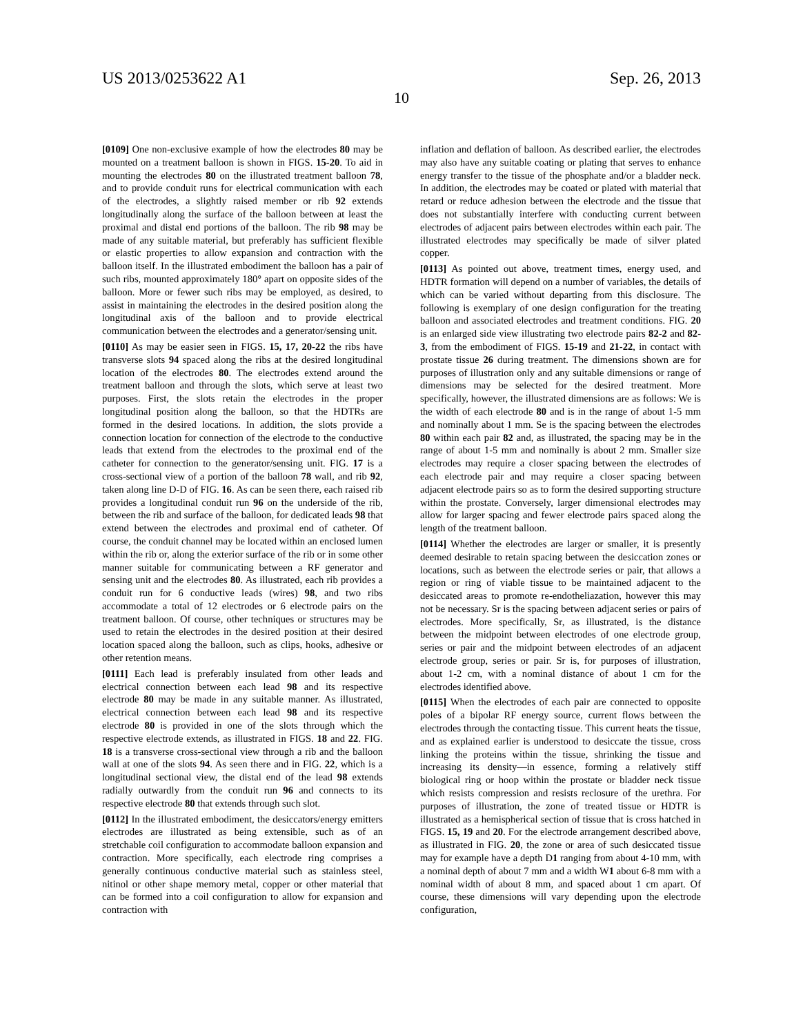US 2013/0253622 A1 Sep. 26, 2013
10
[0109] One non-exclusive example of how the electrodes 80 may be mounted on a treatment balloon is shown in FIGS. 15-20. To aid in mounting the electrodes 80 on the illustrated treatment balloon 78, and to provide conduit runs for electrical communication with each of the electrodes, a slightly raised member or rib 92 extends longitudinally along the surface of the balloon between at least the proximal and distal end portions of the balloon. The rib 98 may be made of any suitable material, but preferably has sufficient flexible or elastic properties to allow expansion and contraction with the balloon itself. In the illustrated embodiment the balloon has a pair of such ribs, mounted approximately 180° apart on opposite sides of the balloon. More or fewer such ribs may be employed, as desired, to assist in maintaining the electrodes in the desired position along the longitudinal axis of the balloon and to provide electrical communication between the electrodes and a generator/sensing unit.
[0110] As may be easier seen in FIGS. 15, 17, 20-22 the ribs have transverse slots 94 spaced along the ribs at the desired longitudinal location of the electrodes 80. The electrodes extend around the treatment balloon and through the slots, which serve at least two purposes. First, the slots retain the electrodes in the proper longitudinal position along the balloon, so that the HDTRs are formed in the desired locations. In addition, the slots provide a connection location for connection of the electrode to the conductive leads that extend from the electrodes to the proximal end of the catheter for connection to the generator/sensing unit. FIG. 17 is a cross-sectional view of a portion of the balloon 78 wall, and rib 92, taken along line D-D of FIG. 16. As can be seen there, each raised rib provides a longitudinal conduit run 96 on the underside of the rib, between the rib and surface of the balloon, for dedicated leads 98 that extend between the electrodes and proximal end of catheter. Of course, the conduit channel may be located within an enclosed lumen within the rib or, along the exterior surface of the rib or in some other manner suitable for communicating between a RF generator and sensing unit and the electrodes 80. As illustrated, each rib provides a conduit run for 6 conductive leads (wires) 98, and two ribs accommodate a total of 12 electrodes or 6 electrode pairs on the treatment balloon. Of course, other techniques or structures may be used to retain the electrodes in the desired position at their desired location spaced along the balloon, such as clips, hooks, adhesive or other retention means.
[0111] Each lead is preferably insulated from other leads and electrical connection between each lead 98 and its respective electrode 80 may be made in any suitable manner. As illustrated, electrical connection between each lead 98 and its respective electrode 80 is provided in one of the slots through which the respective electrode extends, as illustrated in FIGS. 18 and 22. FIG. 18 is a transverse cross-sectional view through a rib and the balloon wall at one of the slots 94. As seen there and in FIG. 22, which is a longitudinal sectional view, the distal end of the lead 98 extends radially outwardly from the conduit run 96 and connects to its respective electrode 80 that extends through such slot.
[0112] In the illustrated embodiment, the desiccators/energy emitters electrodes are illustrated as being extensible, such as of an stretchable coil configuration to accommodate balloon expansion and contraction. More specifically, each electrode ring comprises a generally continuous conductive material such as stainless steel, nitinol or other shape memory metal, copper or other material that can be formed into a coil configuration to allow for expansion and contraction with
inflation and deflation of balloon. As described earlier, the electrodes may also have any suitable coating or plating that serves to enhance energy transfer to the tissue of the phosphate and/or a bladder neck. In addition, the electrodes may be coated or plated with material that retard or reduce adhesion between the electrode and the tissue that does not substantially interfere with conducting current between electrodes of adjacent pairs between electrodes within each pair. The illustrated electrodes may specifically be made of silver plated copper.
[0113] As pointed out above, treatment times, energy used, and HDTR formation will depend on a number of variables, the details of which can be varied without departing from this disclosure. The following is exemplary of one design configuration for the treating balloon and associated electrodes and treatment conditions. FIG. 20 is an enlarged side view illustrating two electrode pairs 82-2 and 82-3, from the embodiment of FIGS. 15-19 and 21-22, in contact with prostate tissue 26 during treatment. The dimensions shown are for purposes of illustration only and any suitable dimensions or range of dimensions may be selected for the desired treatment. More specifically, however, the illustrated dimensions are as follows: We is the width of each electrode 80 and is in the range of about 1-5 mm and nominally about 1 mm. Se is the spacing between the electrodes 80 within each pair 82 and, as illustrated, the spacing may be in the range of about 1-5 mm and nominally is about 2 mm. Smaller size electrodes may require a closer spacing between the electrodes of each electrode pair and may require a closer spacing between adjacent electrode pairs so as to form the desired supporting structure within the prostate. Conversely, larger dimensional electrodes may allow for larger spacing and fewer electrode pairs spaced along the length of the treatment balloon.
[0114] Whether the electrodes are larger or smaller, it is presently deemed desirable to retain spacing between the desiccation zones or locations, such as between the electrode series or pair, that allows a region or ring of viable tissue to be maintained adjacent to the desiccated areas to promote re-endotheliazation, however this may not be necessary. Sr is the spacing between adjacent series or pairs of electrodes. More specifically, Sr, as illustrated, is the distance between the midpoint between electrodes of one electrode group, series or pair and the midpoint between electrodes of an adjacent electrode group, series or pair. Sr is, for purposes of illustration, about 1-2 cm, with a nominal distance of about 1 cm for the electrodes identified above.
[0115] When the electrodes of each pair are connected to opposite poles of a bipolar RF energy source, current flows between the electrodes through the contacting tissue. This current heats the tissue, and as explained earlier is understood to desiccate the tissue, cross linking the proteins within the tissue, shrinking the tissue and increasing its density—in essence, forming a relatively stiff biological ring or hoop within the prostate or bladder neck tissue which resists compression and resists reclosure of the urethra. For purposes of illustration, the zone of treated tissue or HDTR is illustrated as a hemispherical section of tissue that is cross hatched in FIGS. 15, 19 and 20. For the electrode arrangement described above, as illustrated in FIG. 20, the zone or area of such desiccated tissue may for example have a depth D1 ranging from about 4-10 mm, with a nominal depth of about 7 mm and a width W1 about 6-8 mm with a nominal width of about 8 mm, and spaced about 1 cm apart. Of course, these dimensions will vary depending upon the electrode configuration,